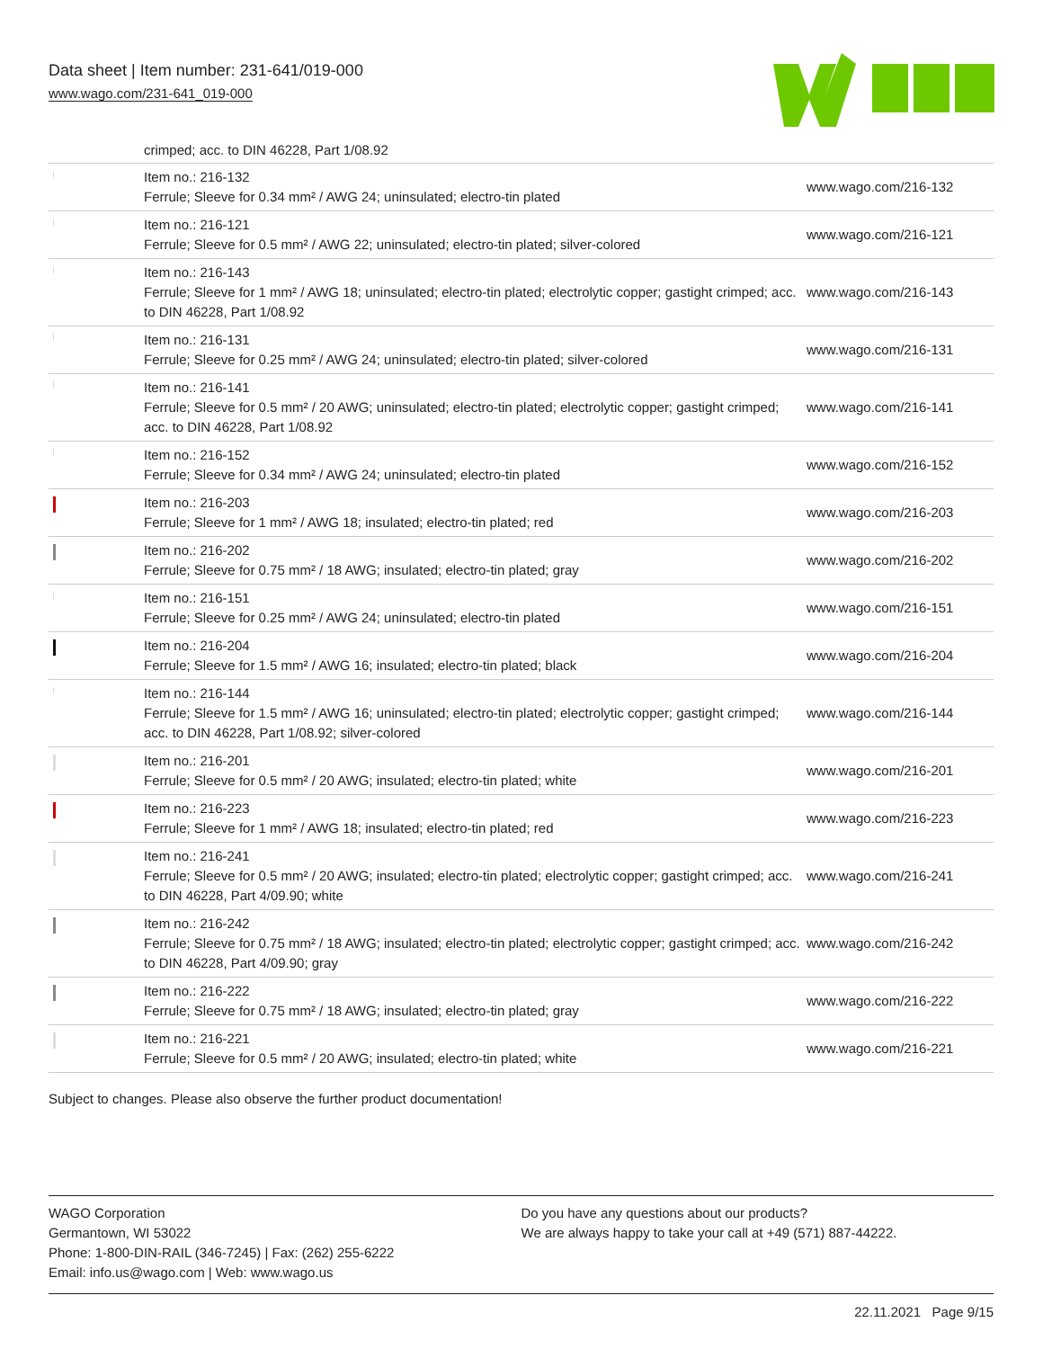Data sheet | Item number: 231-641/019-000
www.wago.com/231-641_019-000
crimped; acc. to DIN 46228, Part 1/08.92
| | Item no.: 216-132 Ferrule; Sleeve for 0.34 mm² / AWG 24; uninsulated; electro-tin plated | www.wago.com/216-132 |
| | Item no.: 216-121 Ferrule; Sleeve for 0.5 mm² / AWG 22; uninsulated; electro-tin plated; silver-colored | www.wago.com/216-121 |
| | Item no.: 216-143 Ferrule; Sleeve for 1 mm² / AWG 18; uninsulated; electro-tin plated; electrolytic copper; gastight crimped; acc. to DIN 46228, Part 1/08.92 | www.wago.com/216-143 |
| | Item no.: 216-131 Ferrule; Sleeve for 0.25 mm² / AWG 24; uninsulated; electro-tin plated; silver-colored | www.wago.com/216-131 |
| | Item no.: 216-141 Ferrule; Sleeve for 0.5 mm² / 20 AWG; uninsulated; electro-tin plated; electrolytic copper; gastight crimped; acc. to DIN 46228, Part 1/08.92 | www.wago.com/216-141 |
| | Item no.: 216-152 Ferrule; Sleeve for 0.34 mm² / AWG 24; uninsulated; electro-tin plated | www.wago.com/216-152 |
| | Item no.: 216-203 Ferrule; Sleeve for 1 mm² / AWG 18; insulated; electro-tin plated; red | www.wago.com/216-203 |
| | Item no.: 216-202 Ferrule; Sleeve for 0.75 mm² / 18 AWG; insulated; electro-tin plated; gray | www.wago.com/216-202 |
| | Item no.: 216-151 Ferrule; Sleeve for 0.25 mm² / AWG 24; uninsulated; electro-tin plated | www.wago.com/216-151 |
| | Item no.: 216-204 Ferrule; Sleeve for 1.5 mm² / AWG 16; insulated; electro-tin plated; black | www.wago.com/216-204 |
| | Item no.: 216-144 Ferrule; Sleeve for 1.5 mm² / AWG 16; uninsulated; electro-tin plated; electrolytic copper; gastight crimped; acc. to DIN 46228, Part 1/08.92; silver-colored | www.wago.com/216-144 |
| | Item no.: 216-201 Ferrule; Sleeve for 0.5 mm² / 20 AWG; insulated; electro-tin plated; white | www.wago.com/216-201 |
| | Item no.: 216-223 Ferrule; Sleeve for 1 mm² / AWG 18; insulated; electro-tin plated; red | www.wago.com/216-223 |
| | Item no.: 216-241 Ferrule; Sleeve for 0.5 mm² / 20 AWG; insulated; electro-tin plated; electrolytic copper; gastight crimped; acc. to DIN 46228, Part 4/09.90; white | www.wago.com/216-241 |
| | Item no.: 216-242 Ferrule; Sleeve for 0.75 mm² / 18 AWG; insulated; electro-tin plated; electrolytic copper; gastight crimped; acc. to DIN 46228, Part 4/09.90; gray | www.wago.com/216-242 |
| | Item no.: 216-222 Ferrule; Sleeve for 0.75 mm² / 18 AWG; insulated; electro-tin plated; gray | www.wago.com/216-222 |
| | Item no.: 216-221 Ferrule; Sleeve for 0.5 mm² / 20 AWG; insulated; electro-tin plated; white | www.wago.com/216-221 |
Subject to changes. Please also observe the further product documentation!
WAGO Corporation
Germantown, WI 53022
Phone: 1-800-DIN-RAIL (346-7245) | Fax: (262) 255-6222
Email: info.us@wago.com | Web: www.wago.us
Do you have any questions about our products?
We are always happy to take your call at +49 (571) 887-44222.
22.11.2021 Page 9/15